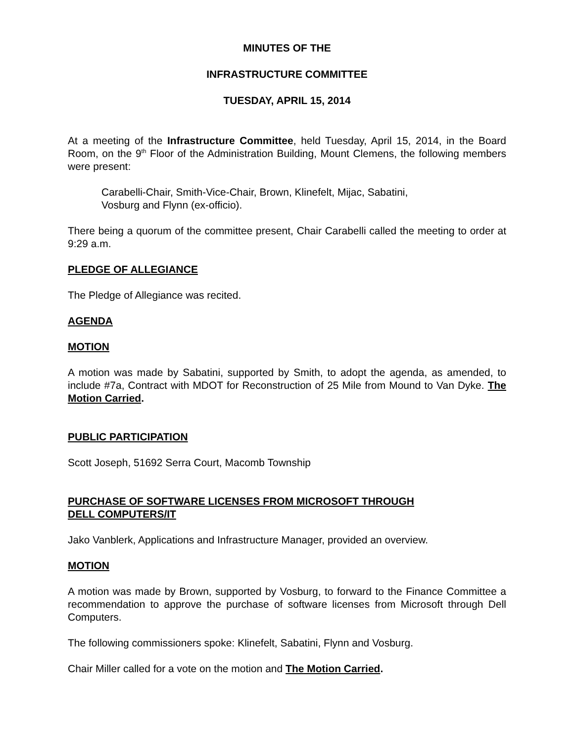MINUTES OF THE
INFRASTRUCTURE COMMITTEE
TUESDAY, APRIL 15, 2014
At a meeting of the Infrastructure Committee, held Tuesday, April 15, 2014, in the Board Room, on the 9<sup>th</sup> Floor of the Administration Building, Mount Clemens, the following members were present:
Carabelli-Chair, Smith-Vice-Chair, Brown, Klinefelt, Mijac, Sabatini,
Vosburg and Flynn (ex-officio).
There being a quorum of the committee present, Chair Carabelli called the meeting to order at 9:29 a.m.
PLEDGE OF ALLEGIANCE
The Pledge of Allegiance was recited.
AGENDA
MOTION
A motion was made by Sabatini, supported by Smith, to adopt the agenda, as amended, to include #7a, Contract with MDOT for Reconstruction of 25 Mile from Mound to Van Dyke. The Motion Carried.
PUBLIC PARTICIPATION
Scott Joseph, 51692 Serra Court, Macomb Township
PURCHASE OF SOFTWARE LICENSES FROM MICROSOFT THROUGH
DELL COMPUTERS/IT
Jako Vanblerk, Applications and Infrastructure Manager, provided an overview.
MOTION
A motion was made by Brown, supported by Vosburg, to forward to the Finance Committee a recommendation to approve the purchase of software licenses from Microsoft through Dell Computers.
The following commissioners spoke: Klinefelt, Sabatini, Flynn and Vosburg.
Chair Miller called for a vote on the motion and The Motion Carried.